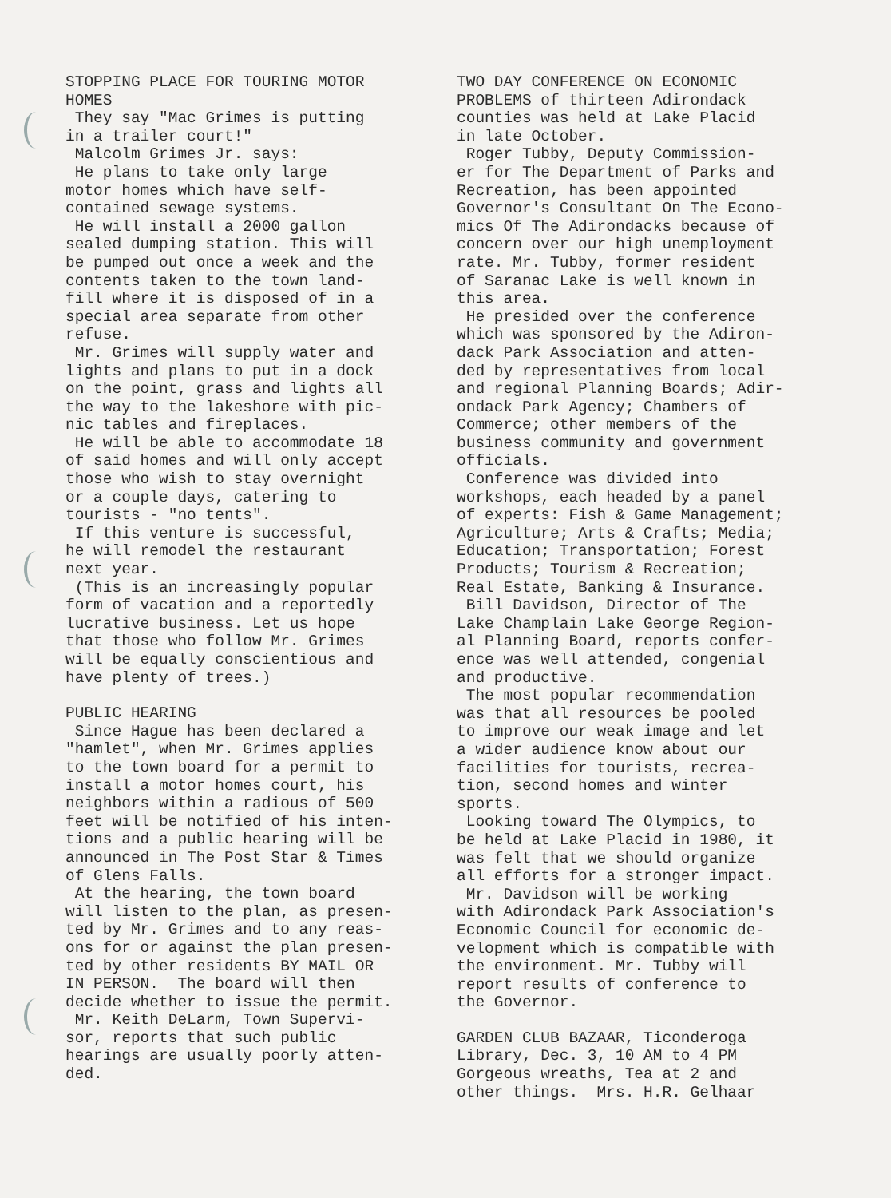STOPPING PLACE FOR TOURING MOTOR HOMES They say "Mac Grimes is putting in a trailer court!" Malcolm Grimes Jr. says: He plans to take only large motor homes which have self- contained sewage systems. He will install a 2000 gallon sealed dumping station. This will be pumped out once a week and the contents taken to the town land- fill where it is disposed of in a special area separate from other refuse. Mr. Grimes will supply water and lights and plans to put in a dock on the point, grass and lights all the way to the lakeshore with pic- nic tables and fireplaces. He will be able to accommodate 18 of said homes and will only accept those who wish to stay overnight or a couple days, catering to tourists - "no tents". If this venture is successful, he will remodel the restaurant next year. (This is an increasingly popular form of vacation and a reportedly lucrative business. Let us hope that those who follow Mr. Grimes will be equally conscientious and have plenty of trees.)
PUBLIC HEARING Since Hague has been declared a "hamlet", when Mr. Grimes applies to the town board for a permit to install a motor homes court, his neighbors within a radious of 500 feet will be notified of his inten- tions and a public hearing will be announced in The Post Star & Times of Glens Falls. At the hearing, the town board will listen to the plan, as presen- ted by Mr. Grimes and to any reas- ons for or against the plan presen- ted by other residents BY MAIL OR IN PERSON. The board will then decide whether to issue the permit. Mr. Keith DeLarm, Town Supervi- sor, reports that such public hearings are usually poorly atten- ded.
TWO DAY CONFERENCE ON ECONOMIC PROBLEMS of thirteen Adirondack counties was held at Lake Placid in late October. Roger Tubby, Deputy Commission- er for The Department of Parks and Recreation, has been appointed Governor's Consultant On The Econo- mics Of The Adirondacks because of concern over our high unemployment rate. Mr. Tubby, former resident of Saranac Lake is well known in this area. He presided over the conference which was sponsored by the Adiron- dack Park Association and atten- ded by representatives from local and regional Planning Boards; Adir- ondack Park Agency; Chambers of Commerce; other members of the business community and government officials. Conference was divided into workshops, each headed by a panel of experts: Fish & Game Management; Agriculture; Arts & Crafts; Media; Education; Transportation; Forest Products; Tourism & Recreation; Real Estate, Banking & Insurance. Bill Davidson, Director of The Lake Champlain Lake George Region- al Planning Board, reports confer- ence was well attended, congenial and productive. The most popular recommendation was that all resources be pooled to improve our weak image and let a wider audience know about our facilities for tourists, recrea- tion, second homes and winter sports. Looking toward The Olympics, to be held at Lake Placid in 1980, it was felt that we should organize all efforts for a stronger impact. Mr. Davidson will be working with Adirondack Park Association's Economic Council for economic de- velopment which is compatible with the environment. Mr. Tubby will report results of conference to the Governor.
GARDEN CLUB BAZAAR, Ticonderoga Library, Dec. 3, 10 AM to 4 PM Gorgeous wreaths, Tea at 2 and other things. Mrs. H.R. Gelhaar